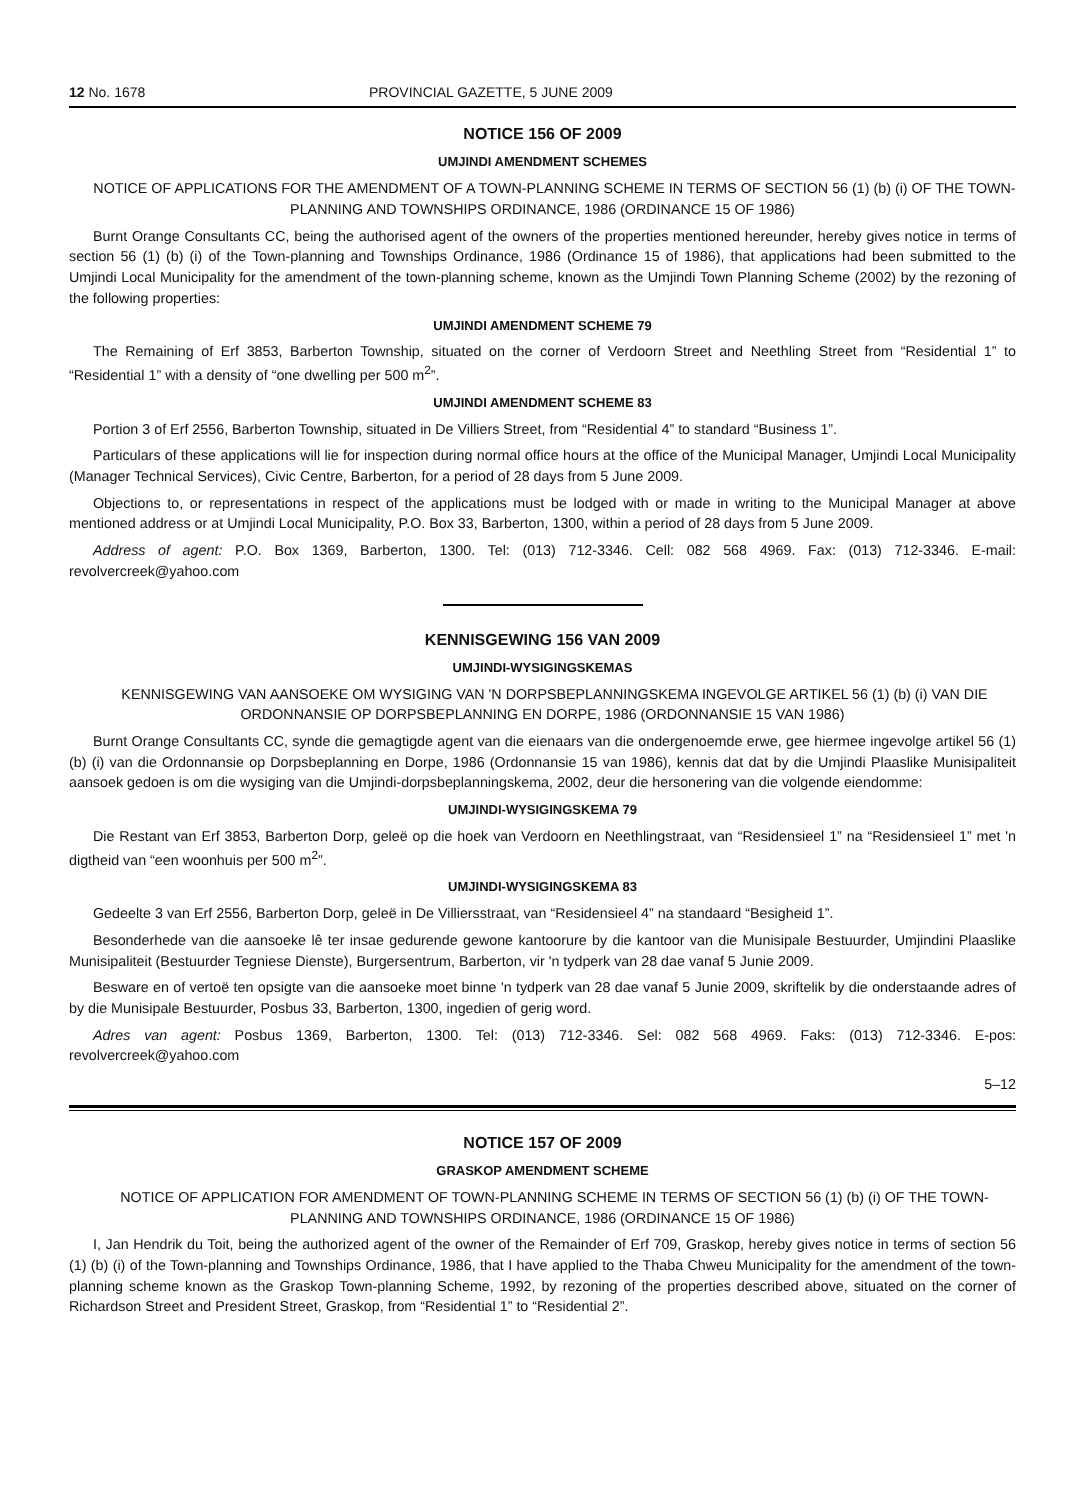12 No. 1678 PROVINCIAL GAZETTE, 5 JUNE 2009
NOTICE 156 OF 2009
UMJINDI AMENDMENT SCHEMES
NOTICE OF APPLICATIONS FOR THE AMENDMENT OF A TOWN-PLANNING SCHEME IN TERMS OF SECTION 56 (1) (b) (i) OF THE TOWN-PLANNING AND TOWNSHIPS ORDINANCE, 1986 (ORDINANCE 15 OF 1986)
Burnt Orange Consultants CC, being the authorised agent of the owners of the properties mentioned hereunder, hereby gives notice in terms of section 56 (1) (b) (i) of the Town-planning and Townships Ordinance, 1986 (Ordinance 15 of 1986), that applications had been submitted to the Umjindi Local Municipality for the amendment of the town-planning scheme, known as the Umjindi Town Planning Scheme (2002) by the rezoning of the following properties:
UMJINDI AMENDMENT SCHEME 79
The Remaining of Erf 3853, Barberton Township, situated on the corner of Verdoorn Street and Neethling Street from “Residential 1” to “Residential 1” with a density of “one dwelling per 500 m<sup>2</sup>”.
UMJINDI AMENDMENT SCHEME 83
Portion 3 of Erf 2556, Barberton Township, situated in De Villiers Street, from “Residential 4” to standard “Business 1”.
Particulars of these applications will lie for inspection during normal office hours at the office of the Municipal Manager, Umjindi Local Municipality (Manager Technical Services), Civic Centre, Barberton, for a period of 28 days from 5 June 2009.
Objections to, or representations in respect of the applications must be lodged with or made in writing to the Municipal Manager at above mentioned address or at Umjindi Local Municipality, P.O. Box 33, Barberton, 1300, within a period of 28 days from 5 June 2009.
Address of agent: P.O. Box 1369, Barberton, 1300. Tel: (013) 712-3346. Cell: 082 568 4969. Fax: (013) 712-3346. E-mail: revolvercreek@yahoo.com
KENNISGEWING 156 VAN 2009
UMJINDI-WYSIGINGSKEMAS
KENNISGEWING VAN AANSOEKE OM WYSIGING VAN 'N DORPSBEPLANNINGSKEMA INGEVOLGE ARTIKEL 56 (1) (b) (i) VAN DIE ORDONNANSIE OP DORPSBEPLANNING EN DORPE, 1986 (ORDONNANSIE 15 VAN 1986)
Burnt Orange Consultants CC, synde die gemagtigde agent van die eienaars van die ondergenoemde erwe, gee hiermee ingevolge artikel 56 (1) (b) (i) van die Ordonnansie op Dorpsbeplanning en Dorpe, 1986 (Ordonnansie 15 van 1986), kennis dat dat by die Umjindi Plaaslike Munisipaliteit aansoek gedoen is om die wysiging van die Umjindi-dorpsbeplanningskema, 2002, deur die hersonering van die volgende eiendomme:
UMJINDI-WYSIGINGSKEMA 79
Die Restant van Erf 3853, Barberton Dorp, geleë op die hoek van Verdoorn en Neethlingstraat, van “Residensieel 1” na “Residensieel 1” met 'n digtheid van “een woonhuis per 500 m<sup>2</sup>”.
UMJINDI-WYSIGINGSKEMA 83
Gedeelte 3 van Erf 2556, Barberton Dorp, geleë in De Villiersstraat, van “Residensieel 4” na standaard “Besigheid 1”.
Besonderhede van die aansoeke lê ter insae gedurende gewone kantoorure by die kantoor van die Munisipale Bestuurder, Umjindini Plaaslike Munisipaliteit (Bestuurder Tegniese Dienste), Burgersentrum, Barberton, vir 'n tydperk van 28 dae vanaf 5 Junie 2009.
Besware en of vertoë ten opsigte van die aansoeke moet binne 'n tydperk van 28 dae vanaf 5 Junie 2009, skriftelik by die onderstaande adres of by die Munisipale Bestuurder, Posbus 33, Barberton, 1300, ingedien of gerig word.
Adres van agent: Posbus 1369, Barberton, 1300. Tel: (013) 712-3346. Sel: 082 568 4969. Faks: (013) 712-3346. E-pos: revolvercreek@yahoo.com
5–12
NOTICE 157 OF 2009
GRASKOP AMENDMENT SCHEME
NOTICE OF APPLICATION FOR AMENDMENT OF TOWN-PLANNING SCHEME IN TERMS OF SECTION 56 (1) (b) (i) OF THE TOWN-PLANNING AND TOWNSHIPS ORDINANCE, 1986 (ORDINANCE 15 OF 1986)
I, Jan Hendrik du Toit, being the authorized agent of the owner of the Remainder of Erf 709, Graskop, hereby gives notice in terms of section 56 (1) (b) (i) of the Town-planning and Townships Ordinance, 1986, that I have applied to the Thaba Chweu Municipality for the amendment of the town-planning scheme known as the Graskop Town-planning Scheme, 1992, by rezoning of the properties described above, situated on the corner of Richardson Street and President Street, Graskop, from “Residential 1” to “Residential 2”.